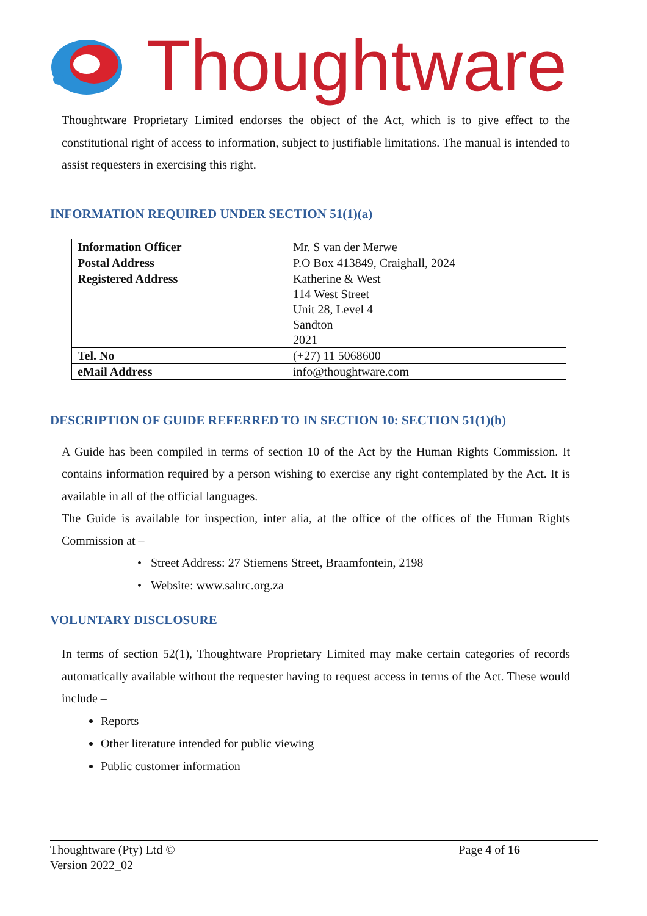Thoughtware
Thoughtware Proprietary Limited endorses the object of the Act, which is to give effect to the constitutional right of access to information, subject to justifiable limitations. The manual is intended to assist requesters in exercising this right.
INFORMATION REQUIRED UNDER SECTION 51(1)(a)
| Information Officer | Mr. S van der Merwe |
| Postal Address | P.O Box 413849, Craighall, 2024 |
| Registered Address | Katherine & West 114 West Street Unit 28, Level 4 Sandton 2021 |
| Tel. No | (+27) 11 5068600 |
| eMail Address | info@thoughtware.com |
DESCRIPTION OF GUIDE REFERRED TO IN SECTION 10: SECTION 51(1)(b)
A Guide has been compiled in terms of section 10 of the Act by the Human Rights Commission. It contains information required by a person wishing to exercise any right contemplated by the Act. It is available in all of the official languages.
The Guide is available for inspection, inter alia, at the office of the offices of the Human Rights Commission at –
Street Address: 27 Stiemens Street, Braamfontein, 2198
Website: www.sahrc.org.za
VOLUNTARY DISCLOSURE
In terms of section 52(1), Thoughtware Proprietary Limited may make certain categories of records automatically available without the requester having to request access in terms of the Act. These would include –
Reports
Other literature intended for public viewing
Public customer information
Thoughtware (Pty) Ltd © Page 4 of 16
Version 2022_02